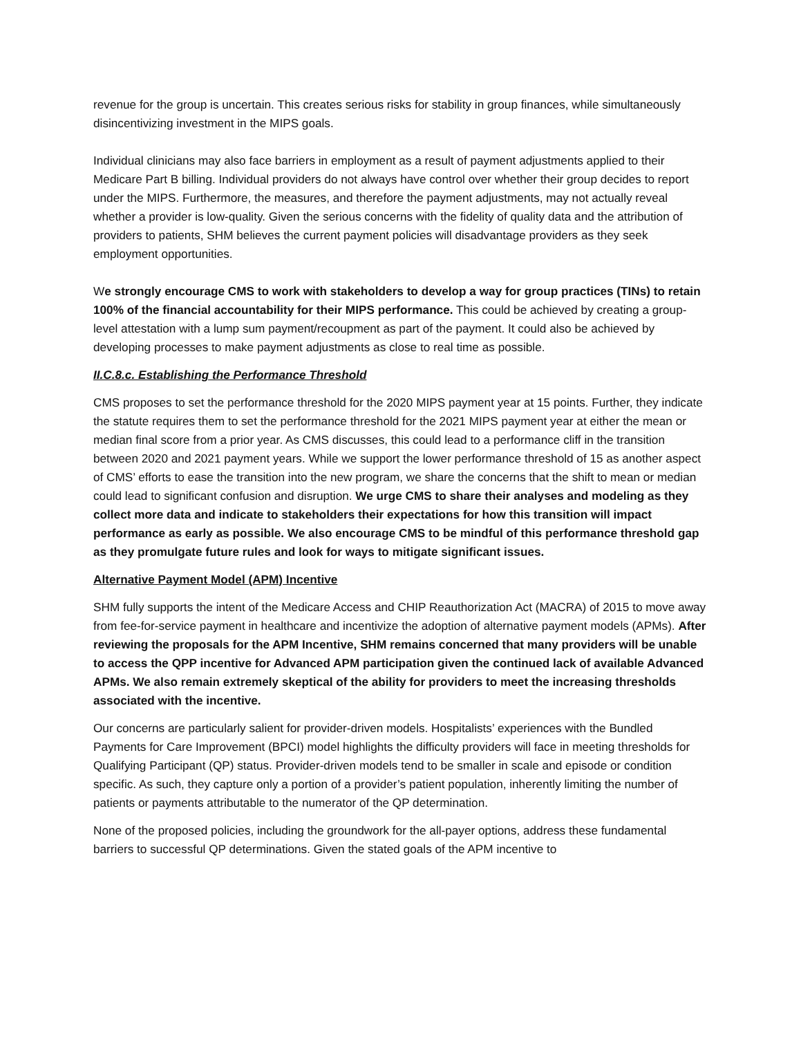revenue for the group is uncertain. This creates serious risks for stability in group finances, while simultaneously disincentivizing investment in the MIPS goals.
Individual clinicians may also face barriers in employment as a result of payment adjustments applied to their Medicare Part B billing. Individual providers do not always have control over whether their group decides to report under the MIPS. Furthermore, the measures, and therefore the payment adjustments, may not actually reveal whether a provider is low-quality. Given the serious concerns with the fidelity of quality data and the attribution of providers to patients, SHM believes the current payment policies will disadvantage providers as they seek employment opportunities.
We strongly encourage CMS to work with stakeholders to develop a way for group practices (TINs) to retain 100% of the financial accountability for their MIPS performance. This could be achieved by creating a group-level attestation with a lump sum payment/recoupment as part of the payment. It could also be achieved by developing processes to make payment adjustments as close to real time as possible.
II.C.8.c. Establishing the Performance Threshold
CMS proposes to set the performance threshold for the 2020 MIPS payment year at 15 points. Further, they indicate the statute requires them to set the performance threshold for the 2021 MIPS payment year at either the mean or median final score from a prior year. As CMS discusses, this could lead to a performance cliff in the transition between 2020 and 2021 payment years. While we support the lower performance threshold of 15 as another aspect of CMS’ efforts to ease the transition into the new program, we share the concerns that the shift to mean or median could lead to significant confusion and disruption. We urge CMS to share their analyses and modeling as they collect more data and indicate to stakeholders their expectations for how this transition will impact performance as early as possible. We also encourage CMS to be mindful of this performance threshold gap as they promulgate future rules and look for ways to mitigate significant issues.
Alternative Payment Model (APM) Incentive
SHM fully supports the intent of the Medicare Access and CHIP Reauthorization Act (MACRA) of 2015 to move away from fee-for-service payment in healthcare and incentivize the adoption of alternative payment models (APMs). After reviewing the proposals for the APM Incentive, SHM remains concerned that many providers will be unable to access the QPP incentive for Advanced APM participation given the continued lack of available Advanced APMs. We also remain extremely skeptical of the ability for providers to meet the increasing thresholds associated with the incentive.
Our concerns are particularly salient for provider-driven models. Hospitalists’ experiences with the Bundled Payments for Care Improvement (BPCI) model highlights the difficulty providers will face in meeting thresholds for Qualifying Participant (QP) status. Provider-driven models tend to be smaller in scale and episode or condition specific. As such, they capture only a portion of a provider’s patient population, inherently limiting the number of patients or payments attributable to the numerator of the QP determination.
None of the proposed policies, including the groundwork for the all-payer options, address these fundamental barriers to successful QP determinations. Given the stated goals of the APM incentive to